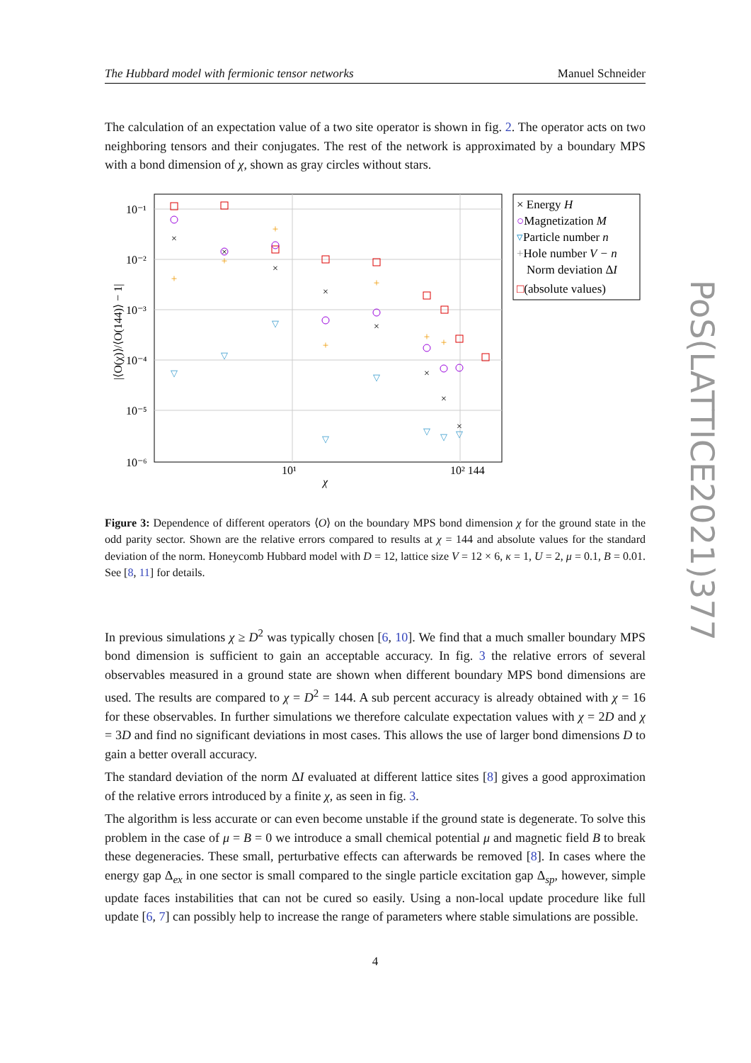The Hubbard model with fermionic tensor networks Manuel Schneider
The calculation of an expectation value of a two site operator is shown in fig. 2. The operator acts on two neighboring tensors and their conjugates. The rest of the network is approximated by a boundary MPS with a bond dimension of χ, shown as gray circles without stars.
10⁻¹
10⁻²
10⁻³
10⁻⁴
10⁻⁵
10⁻⁶
10¹
10² 144
χ
|⟨O(χ)⟩/⟨O(144)⟩ − 1|
×
×
×
×
×
×
×
×
+
+
+
+
+
+
+
▽
▽
▽
▽
▽
▽
▽
▽
× Energy H
○Magnetization M
▿Particle number n
+Hole number V − n
Norm deviation ΔI
□(absolute values)
Figure 3: Dependence of different operators ⟨O⟩ on the boundary MPS bond dimension χ for the ground state in the odd parity sector. Shown are the relative errors compared to results at χ = 144 and absolute values for the standard deviation of the norm. Honeycomb Hubbard model with D = 12, lattice size V = 12 × 6, κ = 1, U = 2, μ = 0.1, B = 0.01. See [8, 11] for details.
In previous simulations χ ≥ D<sup>2</sup> was typically chosen [6, 10]. We find that a much smaller boundary MPS bond dimension is sufficient to gain an acceptable accuracy. In fig. 3 the relative errors of several observables measured in a ground state are shown when different boundary MPS bond dimensions are used. The results are compared to χ = D<sup>2</sup> = 144. A sub percent accuracy is already obtained with χ = 16 for these observables. In further simulations we therefore calculate expectation values with χ = 2D and χ = 3D and find no significant deviations in most cases. This allows the use of larger bond dimensions D to gain a better overall accuracy.
The standard deviation of the norm ΔI evaluated at different lattice sites [8] gives a good approximation of the relative errors introduced by a finite χ, as seen in fig. 3.
The algorithm is less accurate or can even become unstable if the ground state is degenerate. To solve this problem in the case of μ = B = 0 we introduce a small chemical potential μ and magnetic field B to break these degeneracies. These small, perturbative effects can afterwards be removed [8]. In cases where the energy gap Δ<sub>ex</sub> in one sector is small compared to the single particle excitation gap Δ<sub>sp</sub>, however, simple update faces instabilities that can not be cured so easily. Using a non-local update procedure like full update [6, 7] can possibly help to increase the range of parameters where stable simulations are possible.
4
PoS(LATTICE2021)377